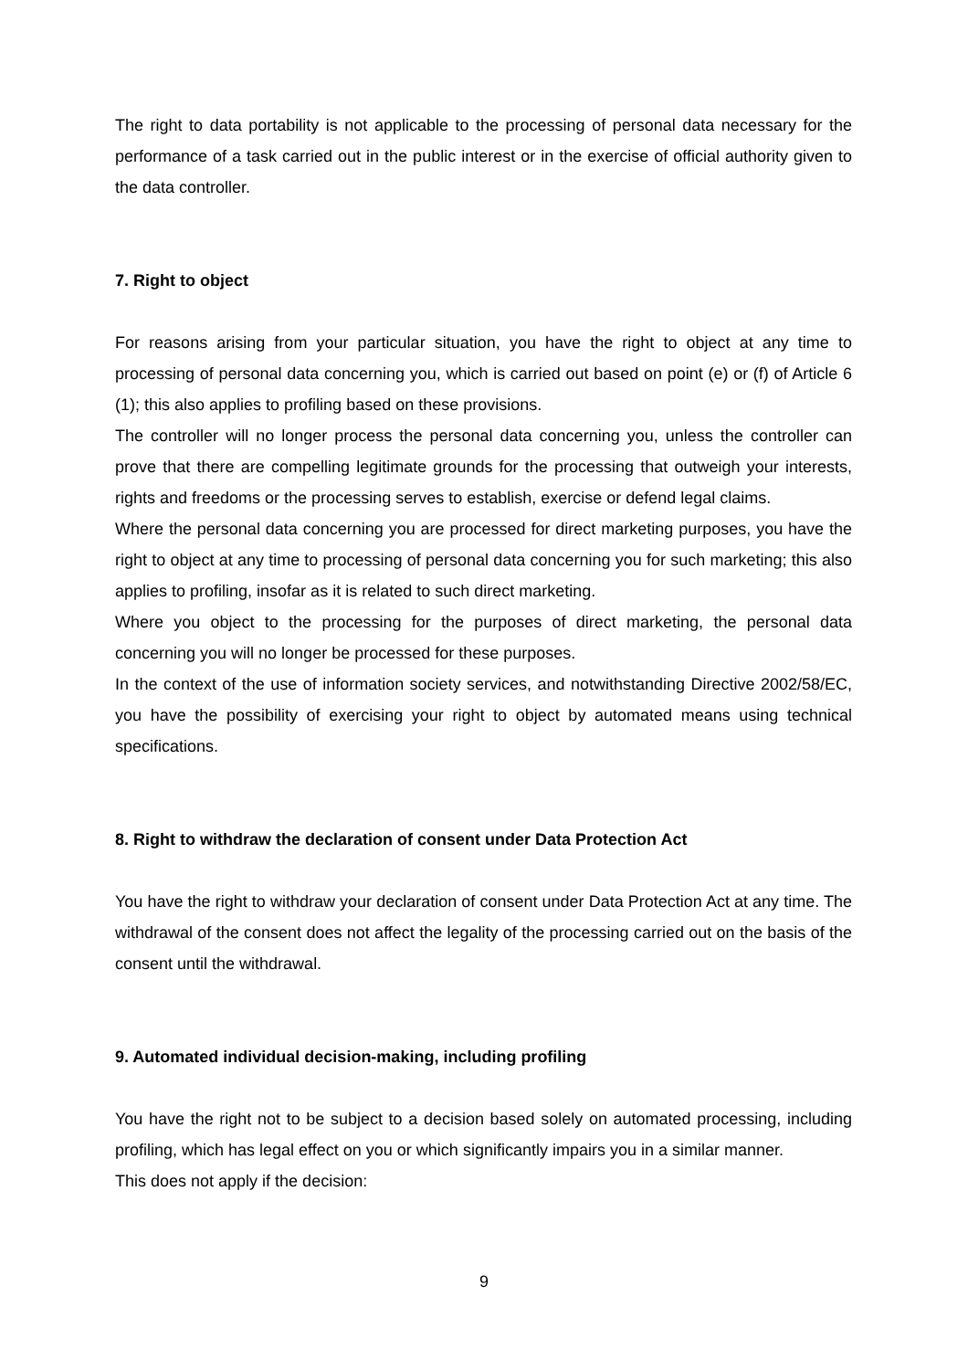The right to data portability is not applicable to the processing of personal data necessary for the performance of a task carried out in the public interest or in the exercise of official authority given to the data controller.
7. Right to object
For reasons arising from your particular situation, you have the right to object at any time to processing of personal data concerning you, which is carried out based on point (e) or (f) of Article 6 (1); this also applies to profiling based on these provisions.
The controller will no longer process the personal data concerning you, unless the controller can prove that there are compelling legitimate grounds for the processing that outweigh your interests, rights and freedoms or the processing serves to establish, exercise or defend legal claims.
Where the personal data concerning you are processed for direct marketing purposes, you have the right to object at any time to processing of personal data concerning you for such marketing; this also applies to profiling, insofar as it is related to such direct marketing.
Where you object to the processing for the purposes of direct marketing, the personal data concerning you will no longer be processed for these purposes.
In the context of the use of information society services, and notwithstanding Directive 2002/58/EC, you have the possibility of exercising your right to object by automated means using technical specifications.
8. Right to withdraw the declaration of consent under Data Protection Act
You have the right to withdraw your declaration of consent under Data Protection Act at any time. The withdrawal of the consent does not affect the legality of the processing carried out on the basis of the consent until the withdrawal.
9. Automated individual decision-making, including profiling
You have the right not to be subject to a decision based solely on automated processing, including profiling, which has legal effect on you or which significantly impairs you in a similar manner.
This does not apply if the decision:
9